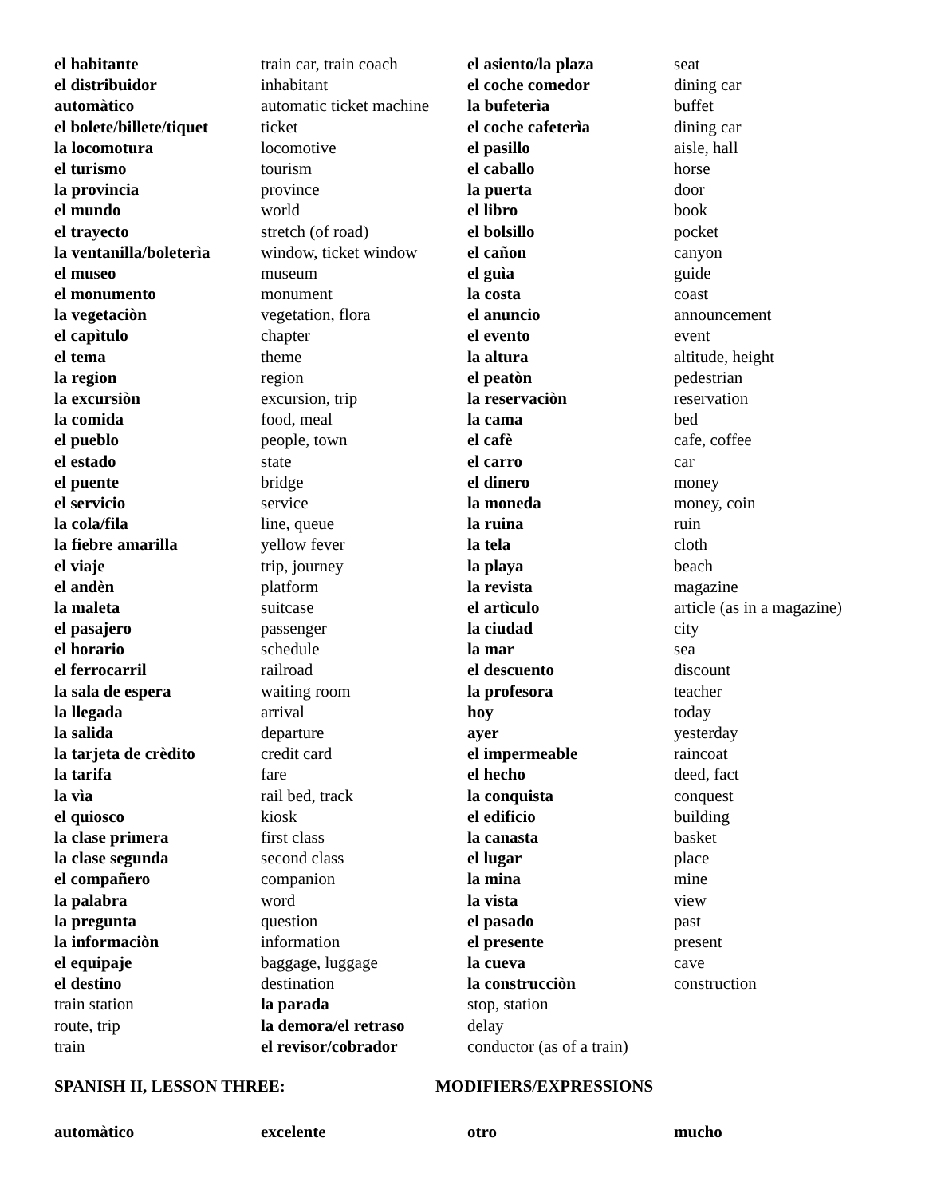| el habitante | train car, train coach | el asiento/la plaza | seat |
| el distribuidor | inhabitant | el coche comedor | dining car |
| automàtico | automatic ticket machine | la bufeterìa | buffet |
| el bolete/billete/tiquet | ticket | el coche cafeterìa | dining car |
| la locomotura | locomotive | el pasillo | aisle, hall |
| el turismo | tourism | el caballo | horse |
| la provincia | province | la puerta | door |
| el mundo | world | el libro | book |
| el trayecto | stretch (of road) | el bolsillo | pocket |
| la ventanilla/boleterìa | window, ticket window | el cañon | canyon |
| el museo | museum | el guìa | guide |
| el monumento | monument | la costa | coast |
| la vegetaciòn | vegetation, flora | el anuncio | announcement |
| el capìtulo | chapter | el evento | event |
| el tema | theme | la altura | altitude, height |
| la region | region | el peatòn | pedestrian |
| la excursiòn | excursion, trip | la reservaciòn | reservation |
| la comida | food, meal | la cama | bed |
| el pueblo | people, town | el cafè | cafe, coffee |
| el estado | state | el carro | car |
| el puente | bridge | el dinero | money |
| el servicio | service | la moneda | money, coin |
| la cola/fila | line, queue | la ruina | ruin |
| la fiebre amarilla | yellow fever | la tela | cloth |
| el viaje | trip, journey | la playa | beach |
| el andèn | platform | la revista | magazine |
| la maleta | suitcase | el artìculo | article (as in a magazine) |
| el pasajero | passenger | la ciudad | city |
| el horario | schedule | la mar | sea |
| el ferrocarril | railroad | el descuento | discount |
| la sala de espera | waiting room | la profesora | teacher |
| la llegada | arrival | hoy | today |
| la salida | departure | ayer | yesterday |
| la tarjeta de crèdito | credit card | el impermeable | raincoat |
| la tarifa | fare | el hecho | deed, fact |
| la vìa | rail bed, track | la conquista | conquest |
| el quiosco | kiosk | el edificio | building |
| la clase primera | first class | la canasta | basket |
| la clase segunda | second class | el lugar | place |
| el compañero | companion | la mina | mine |
| la palabra | word | la vista | view |
| la pregunta | question | el pasado | past |
| la informaciòn | information | el presente | present |
| el equipaje | baggage, luggage | la cueva | cave |
| el destino | destination | la construcciòn | construction |
| train station | la parada | stop, station | |
| route, trip | la demora/el retraso | delay | |
| train | el revisor/cobrador | conductor (as of a train) | |
SPANISH II, LESSON THREE: MODIFIERS/EXPRESSIONS
| automàtico | excelente | otro | mucho |